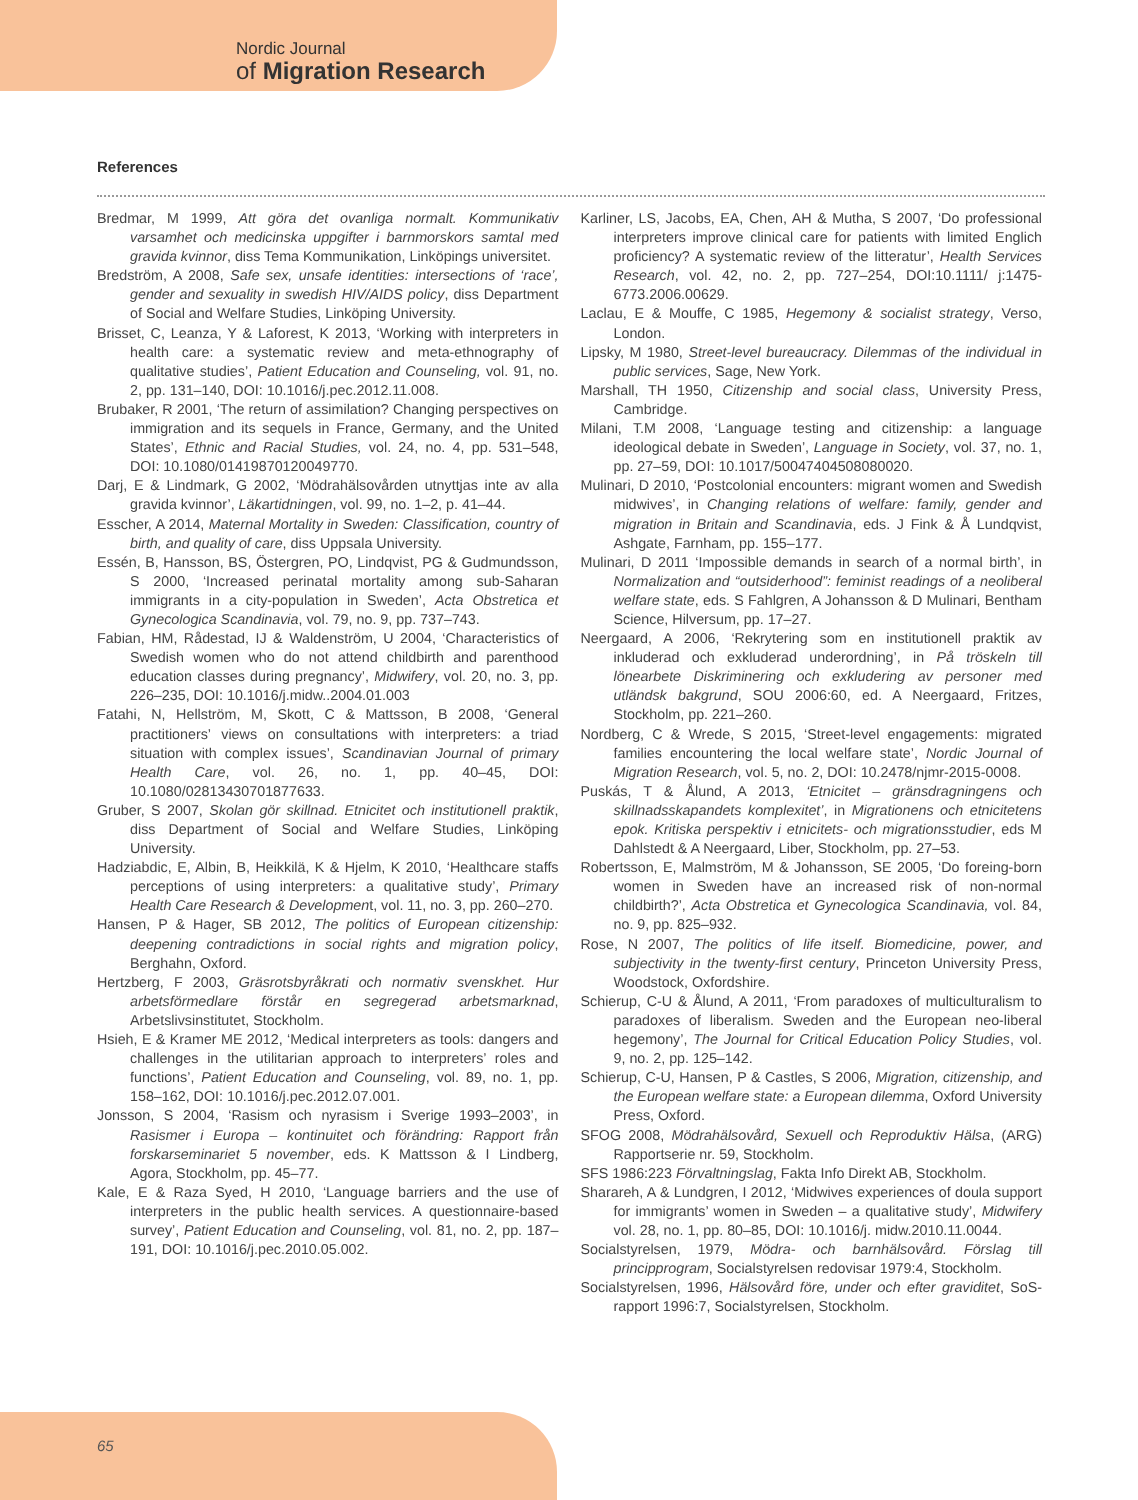Nordic Journal
of Migration Research
References
Bredmar, M 1999, Att göra det ovanliga normalt. Kommunikativ varsamhet och medicinska uppgifter i barnmorskors samtal med gravida kvinnor, diss Tema Kommunikation, Linköpings universitet.
Bredström, A 2008, Safe sex, unsafe identities: intersections of ‘race’, gender and sexuality in swedish HIV/AIDS policy, diss Department of Social and Welfare Studies, Linköping University.
Brisset, C, Leanza, Y & Laforest, K 2013, ‘Working with interpreters in health care: a systematic review and meta-ethnography of qualitative studies’, Patient Education and Counseling, vol. 91, no. 2, pp. 131–140, DOI: 10.1016/j.pec.2012.11.008.
Brubaker, R 2001, ‘The return of assimilation? Changing perspectives on immigration and its sequels in France, Germany, and the United States’, Ethnic and Racial Studies, vol. 24, no. 4, pp. 531–548, DOI: 10.1080/01419870120049770.
Darj, E & Lindmark, G 2002, ‘Mödrahälsovården utnyttjas inte av alla gravida kvinnor’, Läkartidningen, vol. 99, no. 1–2, p. 41–44.
Esscher, A 2014, Maternal Mortality in Sweden: Classification, country of birth, and quality of care, diss Uppsala University.
Essén, B, Hansson, BS, Östergren, PO, Lindqvist, PG & Gudmundsson, S 2000, ‘Increased perinatal mortality among sub-Saharan immigrants in a city-population in Sweden’, Acta Obstretica et Gynecologica Scandinavia, vol. 79, no. 9, pp. 737–743.
Fabian, HM, Rådestad, IJ & Waldenström, U 2004, ‘Characteristics of Swedish women who do not attend childbirth and parenthood education classes during pregnancy’, Midwifery, vol. 20, no. 3, pp. 226–235, DOI: 10.1016/j.midw..2004.01.003
Fatahi, N, Hellström, M, Skott, C & Mattsson, B 2008, ‘General practitioners’ views on consultations with interpreters: a triad situation with complex issues’, Scandinavian Journal of primary Health Care, vol. 26, no. 1, pp. 40–45, DOI: 10.1080/02813430701877633.
Gruber, S 2007, Skolan gör skillnad. Etnicitet och institutionell praktik, diss Department of Social and Welfare Studies, Linköping University.
Hadziabdic, E, Albin, B, Heikkilä, K & Hjelm, K 2010, ‘Healthcare staffs perceptions of using interpreters: a qualitative study’, Primary Health Care Research & Development, vol. 11, no. 3, pp. 260–270.
Hansen, P & Hager, SB 2012, The politics of European citizenship: deepening contradictions in social rights and migration policy, Berghahn, Oxford.
Hertzberg, F 2003, Gräsrotsbyråkrati och normativ svenskhet. Hur arbetsförmedlare förstår en segregerad arbetsmarknad, Arbetslivsinstitutet, Stockholm.
Hsieh, E & Kramer ME 2012, ‘Medical interpreters as tools: dangers and challenges in the utilitarian approach to interpreters’ roles and functions’, Patient Education and Counseling, vol. 89, no. 1, pp. 158–162, DOI: 10.1016/j.pec.2012.07.001.
Jonsson, S 2004, ‘Rasism och nyrasism i Sverige 1993–2003’, in Rasismer i Europa – kontinuitet och förändring: Rapport från forskarseminariet 5 november, eds. K Mattsson & I Lindberg, Agora, Stockholm, pp. 45–77.
Kale, E & Raza Syed, H 2010, ‘Language barriers and the use of interpreters in the public health services. A questionnaire-based survey’, Patient Education and Counseling, vol. 81, no. 2, pp. 187–191, DOI: 10.1016/j.pec.2010.05.002.
Karliner, LS, Jacobs, EA, Chen, AH & Mutha, S 2007, ‘Do professional interpreters improve clinical care for patients with limited Englich proficiency? A systematic review of the litteratur’, Health Services Research, vol. 42, no. 2, pp. 727–254, DOI:10.1111/ j:1475-6773.2006.00629.
Laclau, E & Mouffe, C 1985, Hegemony & socialist strategy, Verso, London.
Lipsky, M 1980, Street-level bureaucracy. Dilemmas of the individual in public services, Sage, New York.
Marshall, TH 1950, Citizenship and social class, University Press, Cambridge.
Milani, T.M 2008, ‘Language testing and citizenship: a language ideological debate in Sweden’, Language in Society, vol. 37, no. 1, pp. 27–59, DOI: 10.1017/50047404508080020.
Mulinari, D 2010, ‘Postcolonial encounters: migrant women and Swedish midwives’, in Changing relations of welfare: family, gender and migration in Britain and Scandinavia, eds. J Fink & Å Lundqvist, Ashgate, Farnham, pp. 155–177.
Mulinari, D 2011 ‘Impossible demands in search of a normal birth’, in Normalization and “outsiderhood”: feminist readings of a neoliberal welfare state, eds. S Fahlgren, A Johansson & D Mulinari, Bentham Science, Hilversum, pp. 17–27.
Neergaard, A 2006, ‘Rekrytering som en institutionell praktik av inkluderad och exkluderad underordning’, in På tröskeln till lönearbete Diskriminering och exkludering av personer med utländsk bakgrund, SOU 2006:60, ed. A Neergaard, Fritzes, Stockholm, pp. 221–260.
Nordberg, C & Wrede, S 2015, ‘Street-level engagements: migrated families encountering the local welfare state’, Nordic Journal of Migration Research, vol. 5, no. 2, DOI: 10.2478/njmr-2015-0008.
Puskás, T & Ålund, A 2013, ‘Etnicitet – gränsdragningens och skillnadsskapandets komplexitet’, in Migrationens och etnicitetens epok. Kritiska perspektiv i etnicitets- och migrationsstudier, eds M Dahlstedt & A Neergaard, Liber, Stockholm, pp. 27–53.
Robertsson, E, Malmström, M & Johansson, SE 2005, ‘Do foreing-born women in Sweden have an increased risk of non-normal childbirth?’, Acta Obstretica et Gynecologica Scandinavia, vol. 84, no. 9, pp. 825–932.
Rose, N 2007, The politics of life itself. Biomedicine, power, and subjectivity in the twenty-first century, Princeton University Press, Woodstock, Oxfordshire.
Schierup, C-U & Ålund, A 2011, ‘From paradoxes of multiculturalism to paradoxes of liberalism. Sweden and the European neo-liberal hegemony’, The Journal for Critical Education Policy Studies, vol. 9, no. 2, pp. 125–142.
Schierup, C-U, Hansen, P & Castles, S 2006, Migration, citizenship, and the European welfare state: a European dilemma, Oxford University Press, Oxford.
SFOG 2008, Mödrahälsovård, Sexuell och Reproduktiv Hälsa, (ARG) Rapportserie nr. 59, Stockholm.
SFS 1986:223 Förvaltningslag, Fakta Info Direkt AB, Stockholm.
Sharareh, A & Lundgren, I 2012, ‘Midwives experiences of doula support for immigrants’ women in Sweden – a qualitative study’, Midwifery vol. 28, no. 1, pp. 80–85, DOI: 10.1016/j. midw.2010.11.0044.
Socialstyrelsen, 1979, Mödra- och barnhälsovård. Förslag till principprogram, Socialstyrelsen redovisar 1979:4, Stockholm.
Socialstyrelsen, 1996, Hälsovård före, under och efter graviditet, SoS-rapport 1996:7, Socialstyrelsen, Stockholm.
65